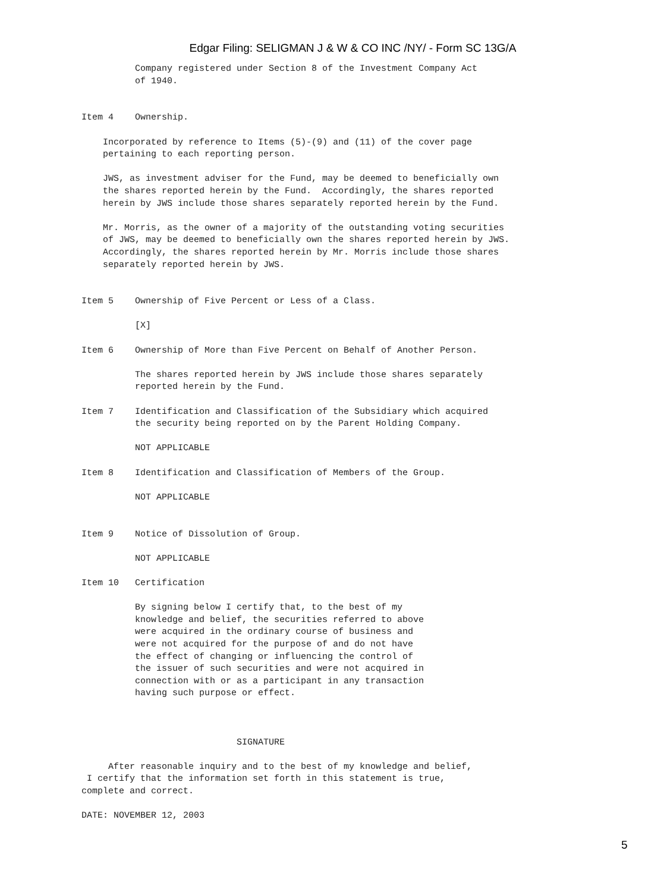Edgar Filing: SELIGMAN J & W & CO INC /NY/ - Form SC 13G/A
          Company registered under Section 8 of the Investment Company Act
          of 1940.


Item 4    Ownership.

    Incorporated by reference to Items (5)-(9) and (11) of the cover page
    pertaining to each reporting person.

    JWS, as investment adviser for the Fund, may be deemed to beneficially own
    the shares reported herein by the Fund.  Accordingly, the shares reported
    herein by JWS include those shares separately reported herein by the Fund.

    Mr. Morris, as the owner of a majority of the outstanding voting securities
    of JWS, may be deemed to beneficially own the shares reported herein by JWS.
    Accordingly, the shares reported herein by Mr. Morris include those shares
    separately reported herein by JWS.


Item 5    Ownership of Five Percent or Less of a Class.

          [X]

Item 6    Ownership of More than Five Percent on Behalf of Another Person.

          The shares reported herein by JWS include those shares separately
          reported herein by the Fund.

Item 7    Identification and Classification of the Subsidiary which acquired
          the security being reported on by the Parent Holding Company.

          NOT APPLICABLE

Item 8    Identification and Classification of Members of the Group.

          NOT APPLICABLE


Item 9    Notice of Dissolution of Group.

          NOT APPLICABLE

Item 10   Certification

          By signing below I certify that, to the best of my
          knowledge and belief, the securities referred to above
          were acquired in the ordinary course of business and
          were not acquired for the purpose of and do not have
          the effect of changing or influencing the control of
          the issuer of such securities and were not acquired in
          connection with or as a participant in any transaction
          having such purpose or effect.



                             SIGNATURE

     After reasonable inquiry and to the best of my knowledge and belief,
 I certify that the information set forth in this statement is true,
complete and correct.

DATE: NOVEMBER 12, 2003
5